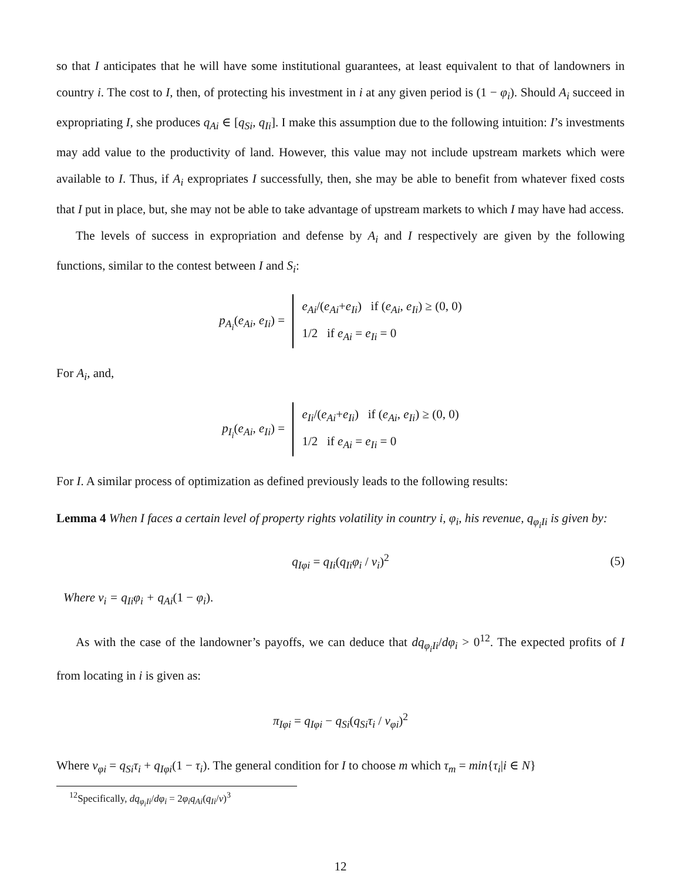so that I anticipates that he will have some institutional guarantees, at least equivalent to that of landowners in country i. The cost to I, then, of protecting his investment in i at any given period is (1 − φ<sub>i</sub>). Should A<sub>i</sub> succeed in expropriating I, she produces q<sub>Ai</sub> ∈ [q<sub>Si</sub>, q<sub>Ii</sub>]. I make this assumption due to the following intuition: I’s investments may add value to the productivity of land. However, this value may not include upstream markets which were available to I. Thus, if A<sub>i</sub> expropriates I successfully, then, she may be able to benefit from whatever fixed costs that I put in place, but, she may not be able to take advantage of upstream markets to which I may have had access.
The levels of success in expropriation and defense by A<sub>i</sub> and I respectively are given by the following functions, similar to the contest between I and S<sub>i</sub>:
p<sub>A<sub>i</sub></sub>(e<sub>Ai</sub>, e<sub>Ii</sub>) = e<sub>Ai</sub>/(e<sub>Ai</sub>+e<sub>Ii</sub>) if (e<sub>Ai</sub>, e<sub>Ii</sub>) ≥ (0, 0)
1/2 if e<sub>Ai</sub> = e<sub>Ii</sub> = 0
For A<sub>i</sub>, and,
p<sub>I<sub>i</sub></sub>(e<sub>Ai</sub>, e<sub>Ii</sub>) = e<sub>Ii</sub>/(e<sub>Ai</sub>+e<sub>Ii</sub>) if (e<sub>Ai</sub>, e<sub>Ii</sub>) ≥ (0, 0)
1/2 if e<sub>Ai</sub> = e<sub>Ii</sub> = 0
For I. A similar process of optimization as defined previously leads to the following results:
Lemma 4 When I faces a certain level of property rights volatility in country i, φ<sub>i</sub>, his revenue, q<sub>φ<sub>i</sub>Ii</sub> is given by:
q<sub>Iφi</sub> = q<sub>Ii</sub>(q<sub>Ii</sub>φ<sub>i</sub> / v<sub>i</sub>)<sup>2</sup> (5)
Where v<sub>i</sub> = q<sub>Ii</sub>φ<sub>i</sub> + q<sub>Ai</sub>(1 − φ<sub>i</sub>).
As with the case of the landowner’s payoffs, we can deduce that dq<sub>φ<sub>i</sub>Ii</sub>/dφ<sub>i</sub> > 0<sup>12</sup>. The expected profits of I from locating in i is given as:
π<sub>Iφi</sub> = q<sub>Iφi</sub> − q<sub>Si</sub>(q<sub>Si</sub>τ<sub>i</sub> / ν<sub>φi</sub>)<sup>2</sup>
Where ν<sub>φi</sub> = q<sub>Si</sub>τ<sub>i</sub> + q<sub>Iφi</sub>(1 − τ<sub>i</sub>). The general condition for I to choose m which τ<sub>m</sub> = min{τ<sub>i</sub>|i ∈ N}
<sup>12</sup> Specifically, dq<sub>φ<sub>i</sub>Ii</sub>/dφ<sub>i</sub> = 2φ<sub>i</sub>q<sub>Ai</sub>(q<sub>Ii</sub>/v)<sup>3</sup>
12